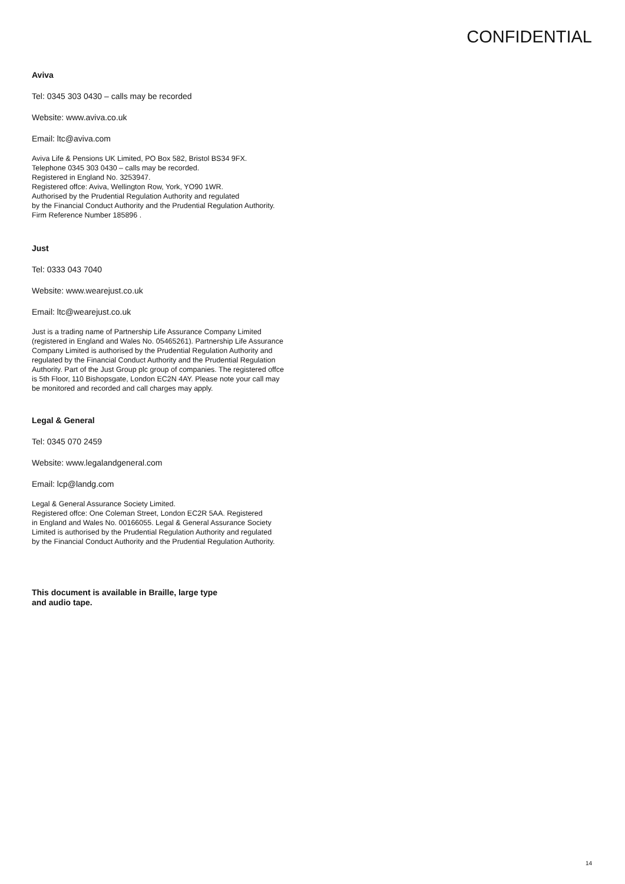CONFIDENTIAL
Aviva
Tel: 0345 303 0430 – calls may be recorded
Website: www.aviva.co.uk
Email: ltc@aviva.com
Aviva Life & Pensions UK Limited, PO Box 582, Bristol BS34 9FX.
Telephone 0345 303 0430 – calls may be recorded.
Registered in England No. 3253947.
Registered offce: Aviva, Wellington Row, York, YO90 1WR.
Authorised by the Prudential Regulation Authority and regulated
by the Financial Conduct Authority and the Prudential Regulation Authority.
Firm Reference Number 185896 .
Just
Tel: 0333 043 7040
Website: www.wearejust.co.uk
Email: ltc@wearejust.co.uk
Just is a trading name of Partnership Life Assurance Company Limited
(registered in England and Wales No. 05465261). Partnership Life Assurance
Company Limited is authorised by the Prudential Regulation Authority and
regulated by the Financial Conduct Authority and the Prudential Regulation
Authority. Part of the Just Group plc group of companies. The registered offce
is 5th Floor, 110 Bishopsgate, London EC2N 4AY. Please note your call may
be monitored and recorded and call charges may apply.
Legal & General
Tel: 0345 070 2459
Website: www.legalandgeneral.com
Email: lcp@landg.com
Legal & General Assurance Society Limited.
Registered offce: One Coleman Street, London EC2R 5AA. Registered
in England and Wales No. 00166055. Legal & General Assurance Society
Limited is authorised by the Prudential Regulation Authority and regulated
by the Financial Conduct Authority and the Prudential Regulation Authority.
This document is available in Braille, large type
and audio tape.
14